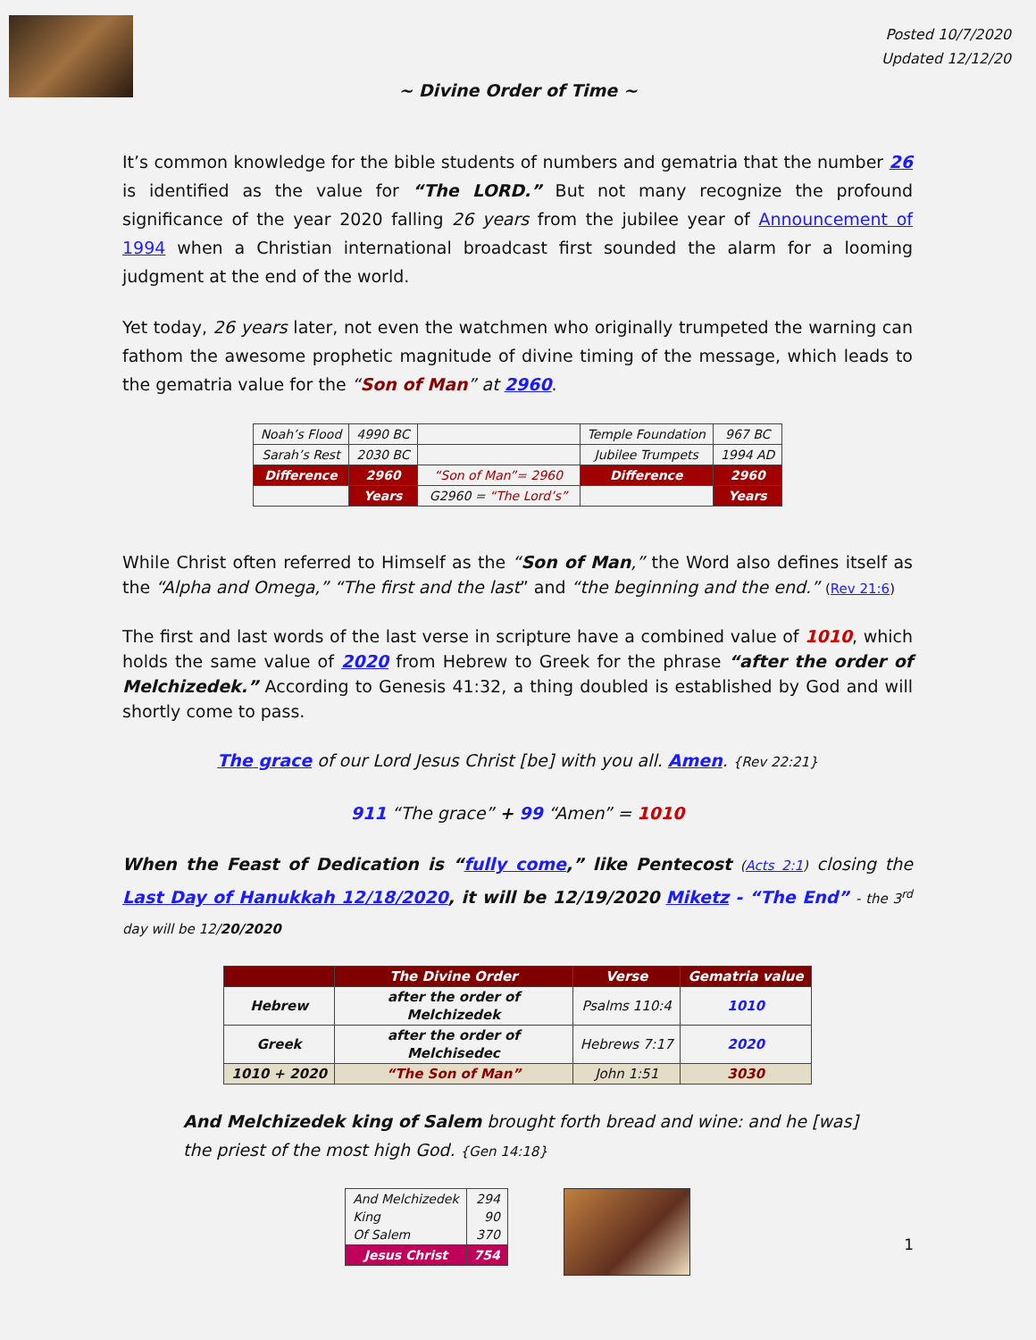Posted 10/7/2020
Updated 12/12/20
~ Divine Order of Time ~
It’s common knowledge for the bible students of numbers and gematria that the number 26 is identified as the value for “The LORD.” But not many recognize the profound significance of the year 2020 falling 26 years from the jubilee year of Announcement of 1994 when a Christian international broadcast first sounded the alarm for a looming judgment at the end of the world.
Yet today, 26 years later, not even the watchmen who originally trumpeted the warning can fathom the awesome prophetic magnitude of divine timing of the message, which leads to the gematria value for the “Son of Man” at 2960.
| Noah’s Flood | 4990 BC | | Temple Foundation | 967 BC |
| Sarah’s Rest | 2030 BC | | Jubilee Trumpets | 1994 AD |
| Difference | 2960 | “Son of Man”= 2960 | Difference | 2960 |
| | Years | G2960 = “The Lord’s” | | Years |
While Christ often referred to Himself as the “Son of Man,” the Word also defines itself as the “Alpha and Omega,” “The first and the last” and “the beginning and the end.” (Rev 21:6)
The first and last words of the last verse in scripture have a combined value of 1010, which holds the same value of 2020 from Hebrew to Greek for the phrase “after the order of Melchizedek.” According to Genesis 41:32, a thing doubled is established by God and will shortly come to pass.
The grace of our Lord Jesus Christ [be] with you all. Amen. {Rev 22:21}
911 “The grace” + 99 “Amen” = 1010
When the Feast of Dedication is “fully come,” like Pentecost (Acts 2:1) closing the Last Day of Hanukkah 12/18/2020, it will be 12/19/2020 Miketz - “The End” - the 3<sup>rd</sup> day will be 12/20/2020
| | The Divine Order | Verse | Gematria value |
| --- | --- | --- | --- |
| Hebrew | after the order of Melchizedek | Psalms 110:4 | 1010 |
| Greek | after the order of Melchisedec | Hebrews 7:17 | 2020 |
| 1010 + 2020 | “The Son of Man” | John 1:51 | 3030 |
And Melchizedek king of Salem brought forth bread and wine: and he [was] the priest of the most high God. {Gen 14:18}
| And Melchizedek King Of Salem | 294 90 370 |
| Jesus Christ | 754 |
1